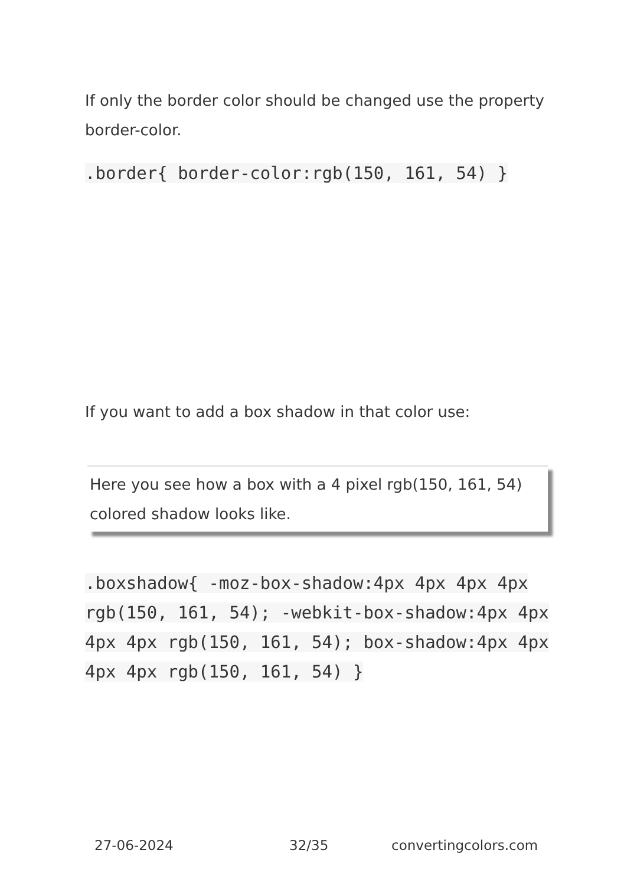If only the border color should be changed use the property border-color.
.border{ border-color:rgb(150, 161, 54) }
If you want to add a box shadow in that color use:
Here you see how a box with a 4 pixel rgb(150, 161, 54) colored shadow looks like.
.boxshadow{ -moz-box-shadow:4px 4px 4px 4px rgb(150, 161, 54); -webkit-box-shadow:4px 4px 4px 4px rgb(150, 161, 54); box-shadow:4px 4px 4px 4px rgb(150, 161, 54) }
27-06-2024 32/35 convertingcolors.com